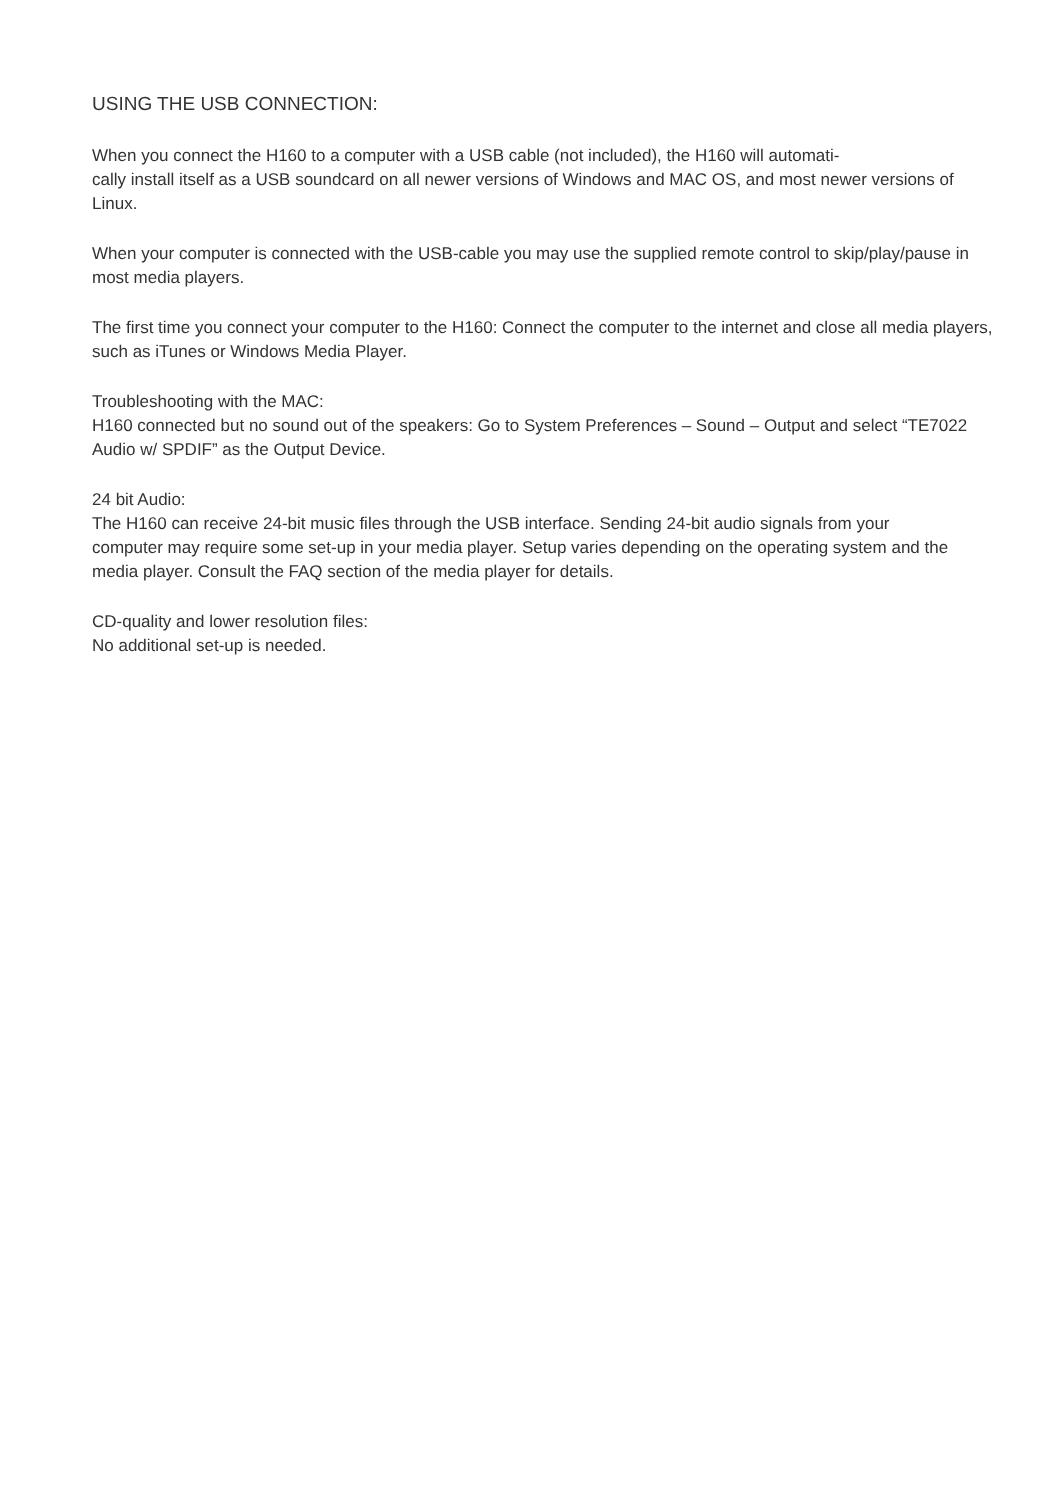USING THE USB CONNECTION:
When you connect the H160 to a computer with a USB cable (not included), the H160 will automati-
cally install itself as a USB soundcard on all newer versions of Windows and MAC OS, and most newer versions of Linux.
When your computer is connected with the USB-cable you may use the supplied remote control to skip/play/pause in most media players.
The first time you connect your computer to the H160: Connect the computer to the internet and close all media players, such as iTunes or Windows Media Player.
Troubleshooting with the MAC:
H160 connected but no sound out of the speakers: Go to System Preferences – Sound – Output and select “TE7022 Audio w/ SPDIF” as the Output Device.
24 bit Audio:
The H160 can receive 24-bit music files through the USB interface. Sending 24-bit audio signals from your
computer may require some set-up in your media player. Setup varies depending on the operating system and the media player. Consult the FAQ section of the media player for details.
CD-quality and lower resolution files:
No additional set-up is needed.